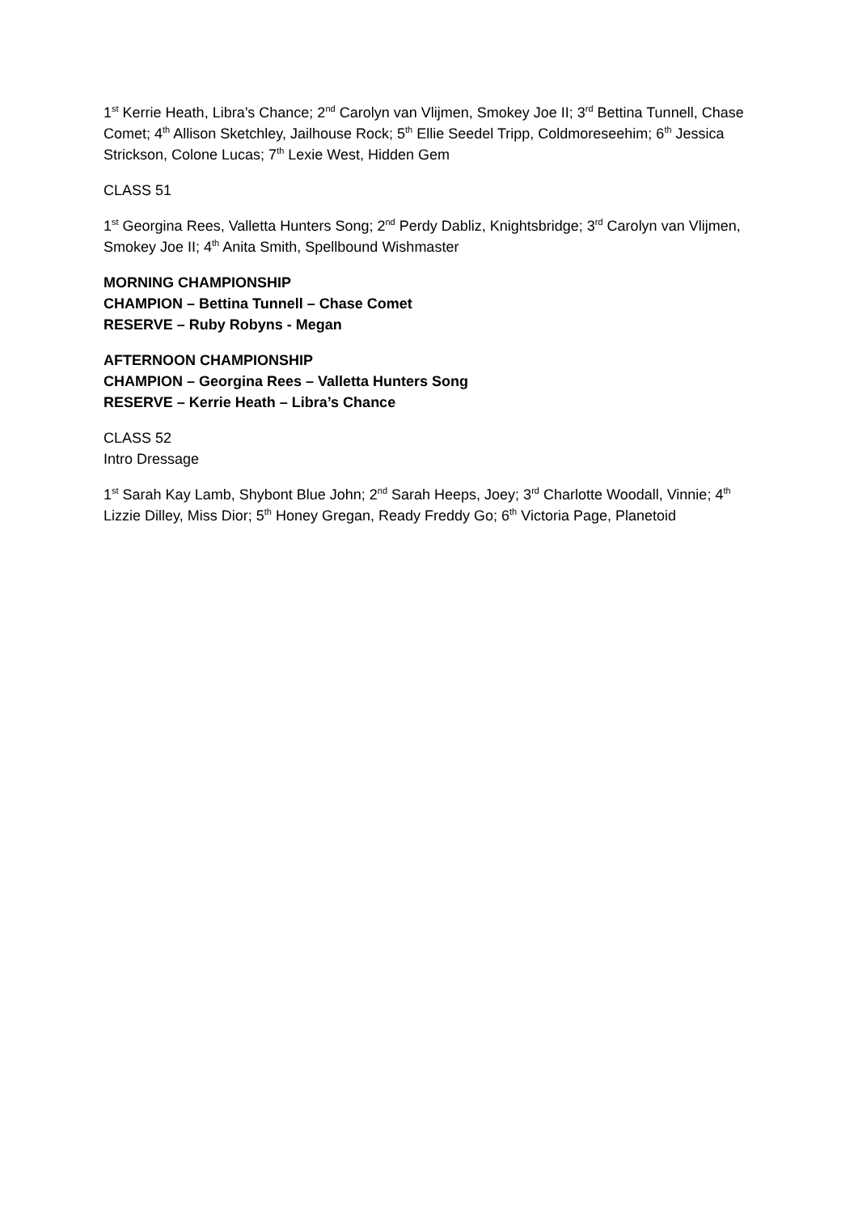1<sup>st</sup> Kerrie Heath, Libra’s Chance; 2<sup>nd</sup> Carolyn van Vlijmen, Smokey Joe II; 3<sup>rd</sup> Bettina Tunnell, Chase Comet; 4<sup>th</sup> Allison Sketchley, Jailhouse Rock; 5<sup>th</sup> Ellie Seedel Tripp, Coldmoreseehim; 6<sup>th</sup> Jessica Strickson, Colone Lucas; 7<sup>th</sup> Lexie West, Hidden Gem
CLASS 51
1<sup>st</sup> Georgina Rees, Valletta Hunters Song; 2<sup>nd</sup> Perdy Dabliz, Knightsbridge; 3<sup>rd</sup> Carolyn van Vlijmen, Smokey Joe II; 4<sup>th</sup> Anita Smith, Spellbound Wishmaster
MORNING CHAMPIONSHIP
CHAMPION – Bettina Tunnell – Chase Comet
RESERVE – Ruby Robyns - Megan
AFTERNOON CHAMPIONSHIP
CHAMPION – Georgina Rees – Valletta Hunters Song
RESERVE – Kerrie Heath – Libra’s Chance
CLASS 52
Intro Dressage
1<sup>st</sup> Sarah Kay Lamb, Shybont Blue John; 2<sup>nd</sup> Sarah Heeps, Joey; 3<sup>rd</sup> Charlotte Woodall, Vinnie; 4<sup>th</sup> Lizzie Dilley, Miss Dior; 5<sup>th</sup> Honey Gregan, Ready Freddy Go; 6<sup>th</sup> Victoria Page, Planetoid